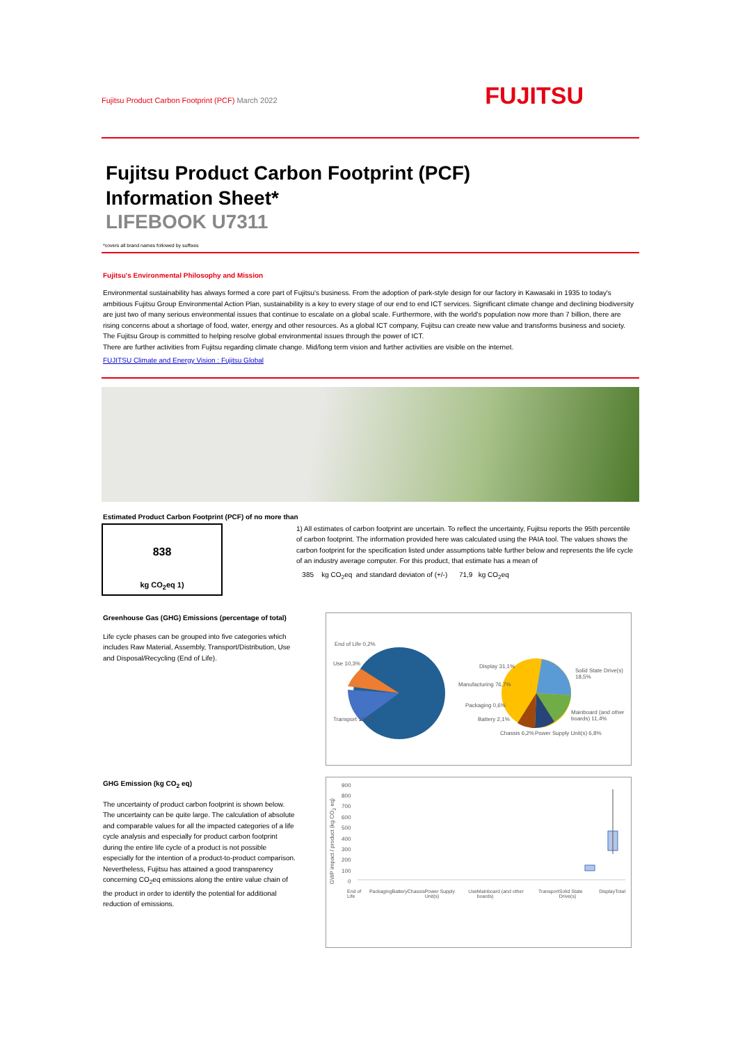Fujitsu Product Carbon Footprint (PCF) March 2022
FUJITSU
Fujitsu Product Carbon Footprint (PCF)
Information Sheet*
LIFEBOOK U7311
*covers all brand names followed by suffixes
Fujitsu's Environmental Philosophy and Mission
Environmental sustainability has always formed a core part of Fujitsu's business. From the adoption of park-style design for our factory in Kawasaki in 1935 to today's ambitious Fujitsu Group Environmental Action Plan, sustainability is a key to every stage of our end to end ICT services. Significant climate change and declining biodiversity are just two of many serious environmental issues that continue to escalate on a global scale. Furthermore, with the world's population now more than 7 billion, there are rising concerns about a shortage of food, water, energy and other resources. As a global ICT company, Fujitsu can create new value and transforms business and society. The Fujitsu Group is committed to helping resolve global environmental issues through the power of ICT.
There are further activities from Fujitsu regarding climate change. Mid/long term vision and further activities are visible on the internet.
FUJITSU Climate and Energy Vision : Fujitsu Global
Estimated Product Carbon Footprint (PCF) of no more than
838
kg CO<sub>2</sub>eq 1)
1) All estimates of carbon footprint are uncertain. To reflect the uncertainty, Fujitsu reports the 95th percentile of carbon footprint. The information provided here was calculated using the PAIA tool. The values shows the carbon footprint for the specification listed under assumptions table further below and represents the life cycle of an industry average computer. For this product, that estimate has a mean of
385 kg CO<sub>2</sub>eq and standard deviaton of (+/-) 71,9 kg CO<sub>2</sub>eq
Greenhouse Gas (GHG) Emissions (percentage of total)
Life cycle phases can be grouped into five categories which includes Raw Material, Assembly, Transport/Distribution, Use and Disposal/Recycling (End of Life).
End of Life 0,2%
Use 10,3%
Transport 12,7%
Manufacturing 76,7%
Display 31,1%
Solid State Drive(s) 18,5%
Mainboard (and other boards) 11,4%
Packaging 0,6%
Battery 2,1%
Chassis 6,2% Power Supply Unit(s) 6,8%
GHG Emission (kg CO<sub>2</sub> eq)
The uncertainty of product carbon footprint is shown below.
The uncertainty can be quite large. The calculation of absolute and comparable values for all the impacted categories of a life cycle analysis and especially for product carbon footprint during the entire life cycle of a product is not possible especially for the intention of a product-to-product comparison. Nevertheless, Fujitsu has attained a good transparency concerning CO<sub>2</sub>eq emissions along the entire value chain of the product in order to identify the potential for additional reduction of emissions.
GWP impact / product (kg CO<sub>2</sub> eq)
900
800
700
600
500
400
300
200
100
0
End of Life Packaging Battery Chassis Power Supply Unit(s) Use Mainboard (and other boards) Transport Solid State Drive(s) Display Total